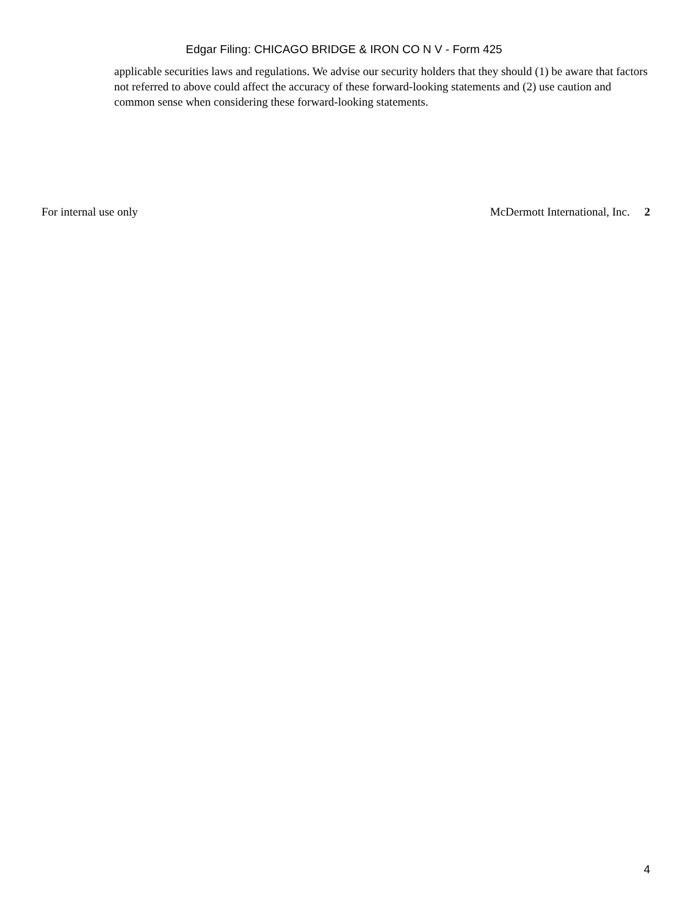Edgar Filing: CHICAGO BRIDGE & IRON CO N V - Form 425
applicable securities laws and regulations. We advise our security holders that they should (1) be aware that factors not referred to above could affect the accuracy of these forward-looking statements and (2) use caution and common sense when considering these forward-looking statements.
For internal use only McDermott International, Inc. 2
4